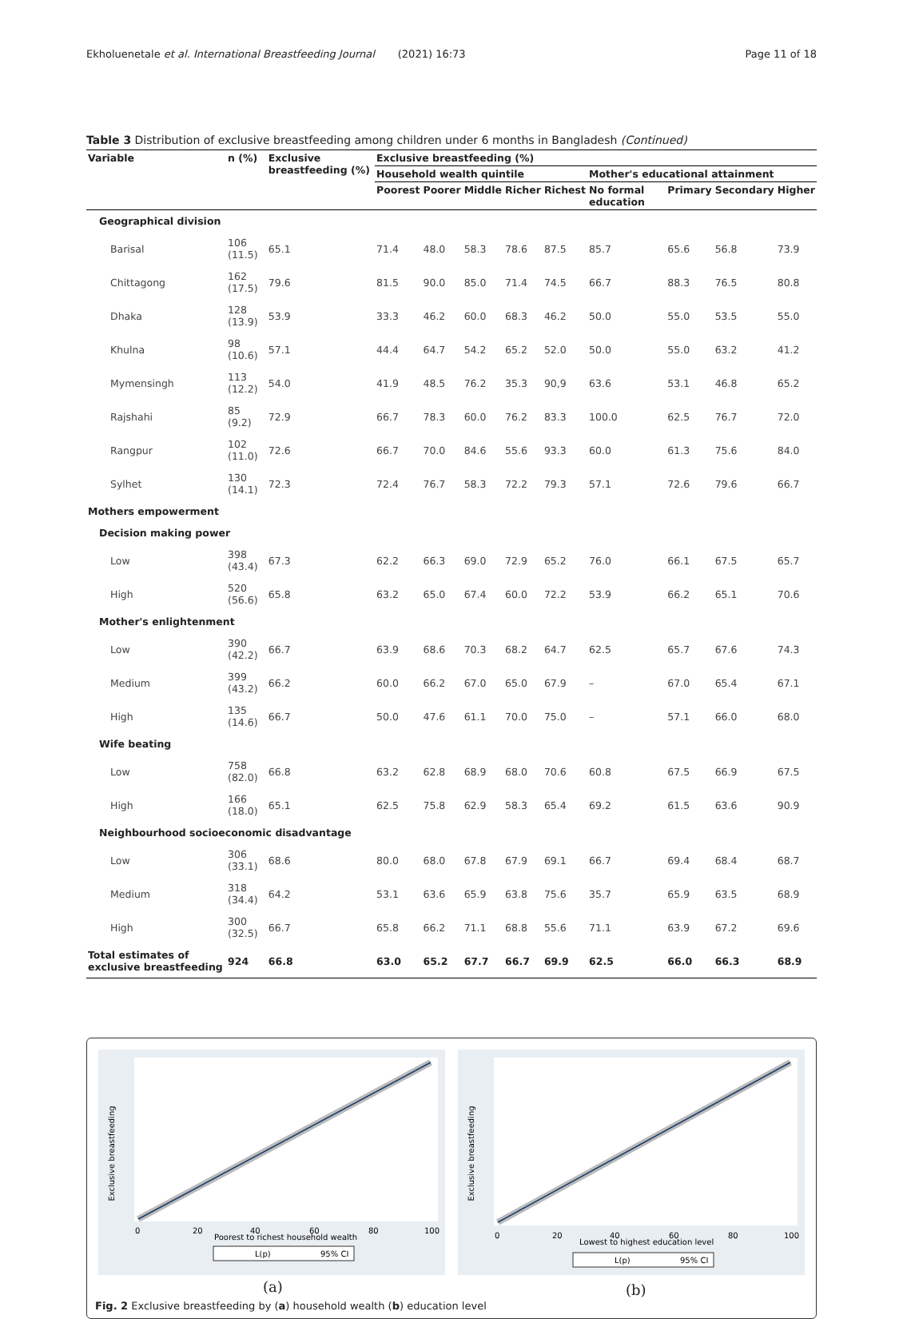Ekholuenetale et al. International Breastfeeding Journal (2021) 16:73 Page 11 of 18
Table 3 Distribution of exclusive breastfeeding among children under 6 months in Bangladesh (Continued)
| Variable | n (%) | Exclusive breastfeeding (%) | Exclusive breastfeeding (%) | | | | | | | | |
| --- | --- | --- | --- | --- | --- | --- | --- | --- | --- | --- | --- |
| | | | Household wealth quintile | | | | | Mother's educational attainment | | | |
| | | | Poorest | Poorer | Middle | Richer | Richest | No formal education | Primary | Secondary | Higher |
| Geographical division | | | | | | | | | | | |
| Barisal | 106 (11.5) | 65.1 | 71.4 | 48.0 | 58.3 | 78.6 | 87.5 | 85.7 | 65.6 | 56.8 | 73.9 |
| Chittagong | 162 (17.5) | 79.6 | 81.5 | 90.0 | 85.0 | 71.4 | 74.5 | 66.7 | 88.3 | 76.5 | 80.8 |
| Dhaka | 128 (13.9) | 53.9 | 33.3 | 46.2 | 60.0 | 68.3 | 46.2 | 50.0 | 55.0 | 53.5 | 55.0 |
| Khulna | 98 (10.6) | 57.1 | 44.4 | 64.7 | 54.2 | 65.2 | 52.0 | 50.0 | 55.0 | 63.2 | 41.2 |
| Mymensingh | 113 (12.2) | 54.0 | 41.9 | 48.5 | 76.2 | 35.3 | 90,9 | 63.6 | 53.1 | 46.8 | 65.2 |
| Rajshahi | 85 (9.2) | 72.9 | 66.7 | 78.3 | 60.0 | 76.2 | 83.3 | 100.0 | 62.5 | 76.7 | 72.0 |
| Rangpur | 102 (11.0) | 72.6 | 66.7 | 70.0 | 84.6 | 55.6 | 93.3 | 60.0 | 61.3 | 75.6 | 84.0 |
| Sylhet | 130 (14.1) | 72.3 | 72.4 | 76.7 | 58.3 | 72.2 | 79.3 | 57.1 | 72.6 | 79.6 | 66.7 |
| Mothers empowerment | | | | | | | | | | | |
| Decision making power | | | | | | | | | | | |
| Low | 398 (43.4) | 67.3 | 62.2 | 66.3 | 69.0 | 72.9 | 65.2 | 76.0 | 66.1 | 67.5 | 65.7 |
| High | 520 (56.6) | 65.8 | 63.2 | 65.0 | 67.4 | 60.0 | 72.2 | 53.9 | 66.2 | 65.1 | 70.6 |
| Mother's enlightenment | | | | | | | | | | | |
| Low | 390 (42.2) | 66.7 | 63.9 | 68.6 | 70.3 | 68.2 | 64.7 | 62.5 | 65.7 | 67.6 | 74.3 |
| Medium | 399 (43.2) | 66.2 | 60.0 | 66.2 | 67.0 | 65.0 | 67.9 | – | 67.0 | 65.4 | 67.1 |
| High | 135 (14.6) | 66.7 | 50.0 | 47.6 | 61.1 | 70.0 | 75.0 | – | 57.1 | 66.0 | 68.0 |
| Wife beating | | | | | | | | | | | |
| Low | 758 (82.0) | 66.8 | 63.2 | 62.8 | 68.9 | 68.0 | 70.6 | 60.8 | 67.5 | 66.9 | 67.5 |
| High | 166 (18.0) | 65.1 | 62.5 | 75.8 | 62.9 | 58.3 | 65.4 | 69.2 | 61.5 | 63.6 | 90.9 |
| Neighbourhood socioeconomic disadvantage | | | | | | | | | | | |
| Low | 306 (33.1) | 68.6 | 80.0 | 68.0 | 67.8 | 67.9 | 69.1 | 66.7 | 69.4 | 68.4 | 68.7 |
| Medium | 318 (34.4) | 64.2 | 53.1 | 63.6 | 65.9 | 63.8 | 75.6 | 35.7 | 65.9 | 63.5 | 68.9 |
| High | 300 (32.5) | 66.7 | 65.8 | 66.2 | 71.1 | 68.8 | 55.6 | 71.1 | 63.9 | 67.2 | 69.6 |
| Total estimates of exclusive breastfeeding | 924 | 66.8 | 63.0 | 65.2 | 67.7 | 66.7 | 69.9 | 62.5 | 66.0 | 66.3 | 68.9 |
0
20
40
60
80
100
Poorest to richest household wealth
Exclusive breastfeeding
L(p)
95% CI
0
20
40
60
80
100
Lowest to highest education level
Exclusive breastfeeding
L(p)
95% CI
(a) (b)
Fig. 2 Exclusive breastfeeding by (a) household wealth (b) education level